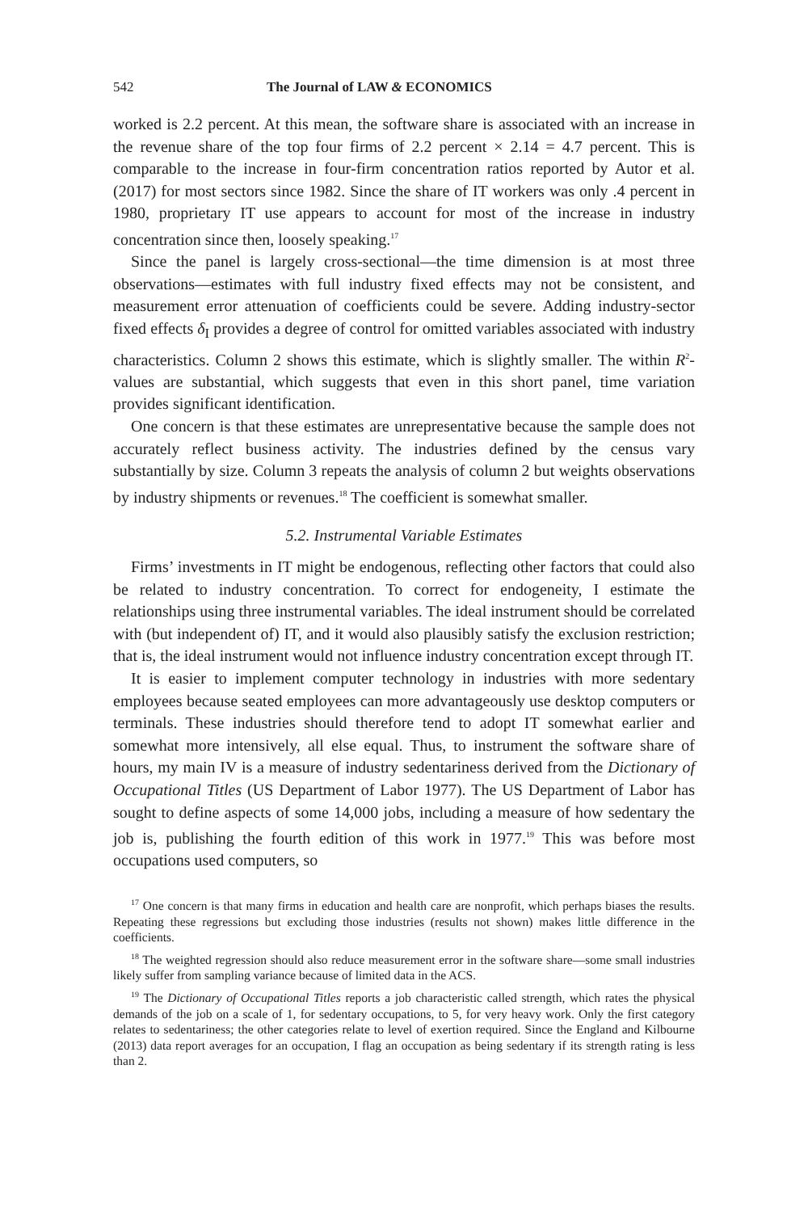542 The Journal of LAW & ECONOMICS
worked is 2.2 percent. At this mean, the software share is associated with an increase in the revenue share of the top four firms of 2.2 percent × 2.14 = 4.7 percent. This is comparable to the increase in four-firm concentration ratios reported by Autor et al. (2017) for most sectors since 1982. Since the share of IT workers was only .4 percent in 1980, proprietary IT use appears to account for most of the increase in industry concentration since then, loosely speaking.<sup>17</sup>
Since the panel is largely cross-sectional—the time dimension is at most three observations—estimates with full industry fixed effects may not be consistent, and measurement error attenuation of coefficients could be severe. Adding industry-sector fixed effects δ<sub>I</sub> provides a degree of control for omitted variables associated with industry characteristics. Column 2 shows this estimate, which is slightly smaller. The within R<sup>2</sup>-values are substantial, which suggests that even in this short panel, time variation provides significant identification.
One concern is that these estimates are unrepresentative because the sample does not accurately reflect business activity. The industries defined by the census vary substantially by size. Column 3 repeats the analysis of column 2 but weights observations by industry shipments or revenues.<sup>18</sup> The coefficient is somewhat smaller.
5.2. Instrumental Variable Estimates
Firms’ investments in IT might be endogenous, reflecting other factors that could also be related to industry concentration. To correct for endogeneity, I estimate the relationships using three instrumental variables. The ideal instrument should be correlated with (but independent of) IT, and it would also plausibly satisfy the exclusion restriction; that is, the ideal instrument would not influence industry concentration except through IT.
It is easier to implement computer technology in industries with more sedentary employees because seated employees can more advantageously use desktop computers or terminals. These industries should therefore tend to adopt IT somewhat earlier and somewhat more intensively, all else equal. Thus, to instrument the software share of hours, my main IV is a measure of industry sedentariness derived from the Dictionary of Occupational Titles (US Department of Labor 1977). The US Department of Labor has sought to define aspects of some 14,000 jobs, including a measure of how sedentary the job is, publishing the fourth edition of this work in 1977.<sup>19</sup> This was before most occupations used computers, so
<sup>17</sup> One concern is that many firms in education and health care are nonprofit, which perhaps biases the results. Repeating these regressions but excluding those industries (results not shown) makes little difference in the coefficients.
<sup>18</sup> The weighted regression should also reduce measurement error in the software share—some small industries likely suffer from sampling variance because of limited data in the ACS.
<sup>19</sup> The Dictionary of Occupational Titles reports a job characteristic called strength, which rates the physical demands of the job on a scale of 1, for sedentary occupations, to 5, for very heavy work. Only the first category relates to sedentariness; the other categories relate to level of exertion required. Since the England and Kilbourne (2013) data report averages for an occupation, I flag an occupation as being sedentary if its strength rating is less than 2.